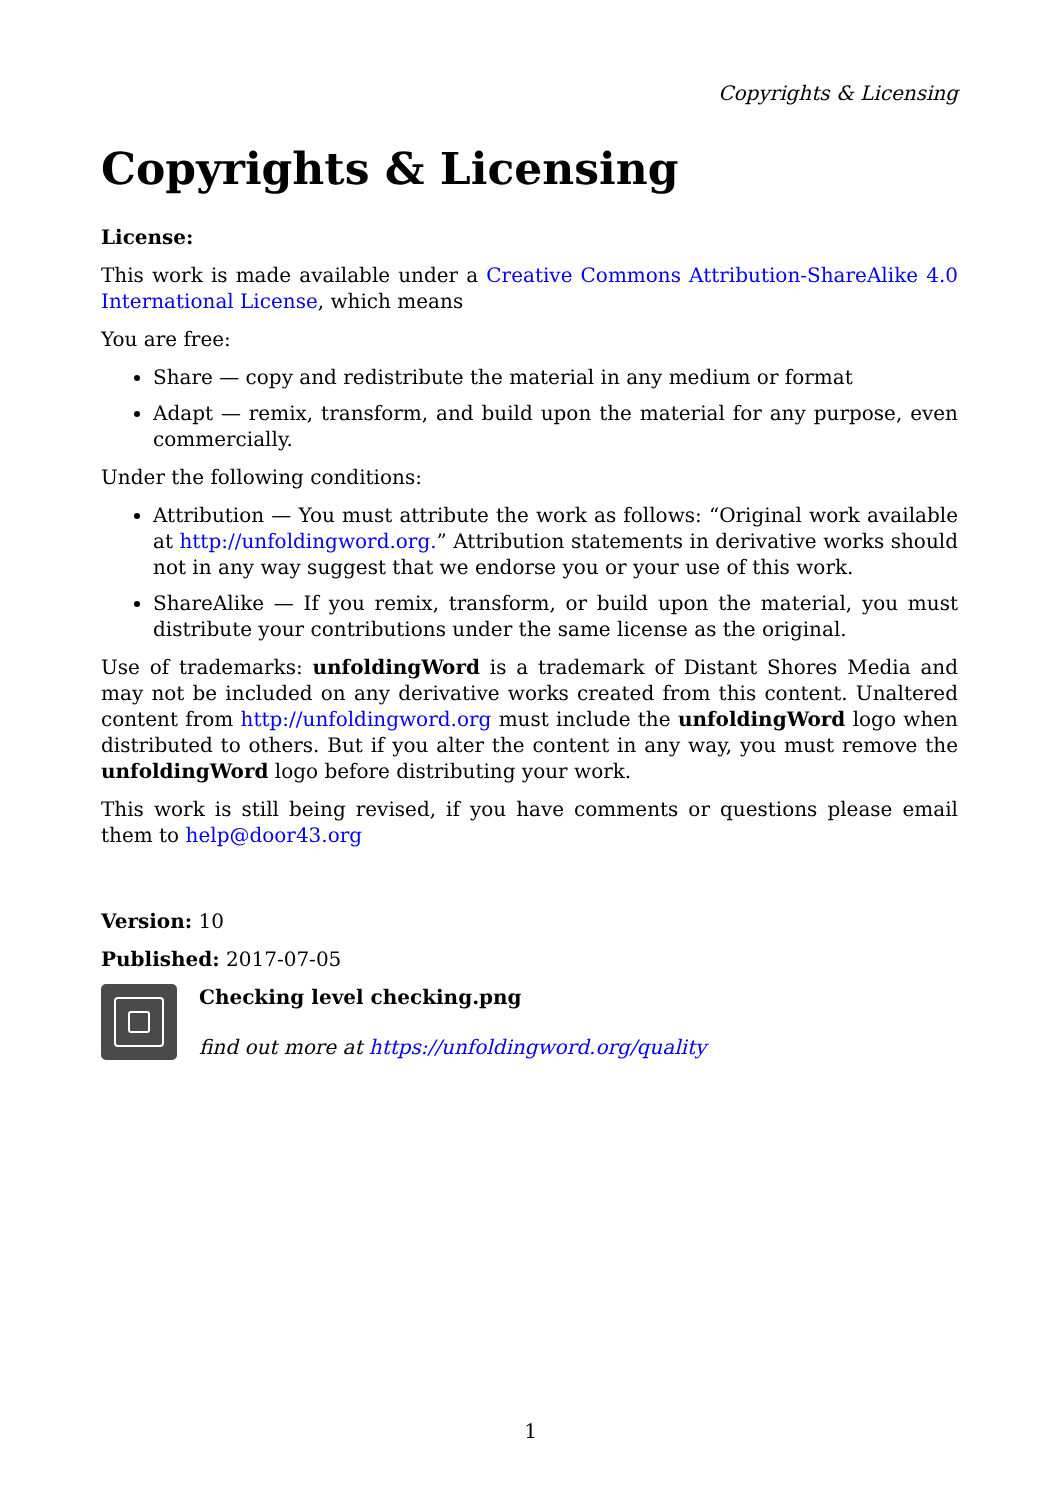Copyrights & Licensing
Copyrights & Licensing
License:
This work is made available under a Creative Commons Attribution-ShareAlike 4.0 International License, which means
You are free:
Share — copy and redistribute the material in any medium or format
Adapt — remix, transform, and build upon the material for any purpose, even commercially.
Under the following conditions:
Attribution — You must attribute the work as follows: “Original work available at http://unfoldingword.org.” Attribution statements in derivative works should not in any way suggest that we endorse you or your use of this work.
ShareAlike — If you remix, transform, or build upon the material, you must distribute your contributions under the same license as the original.
Use of trademarks: unfoldingWord is a trademark of Distant Shores Media and may not be included on any derivative works created from this content. Unaltered content from http://unfoldingword.org must include the unfoldingWord logo when distributed to others. But if you alter the content in any way, you must remove the unfoldingWord logo before distributing your work.
This work is still being revised, if you have comments or questions please email them to help@door43.org
Version: 10
Published: 2017-07-05
Checking level checking.png
find out more at https://unfoldingword.org/quality
1